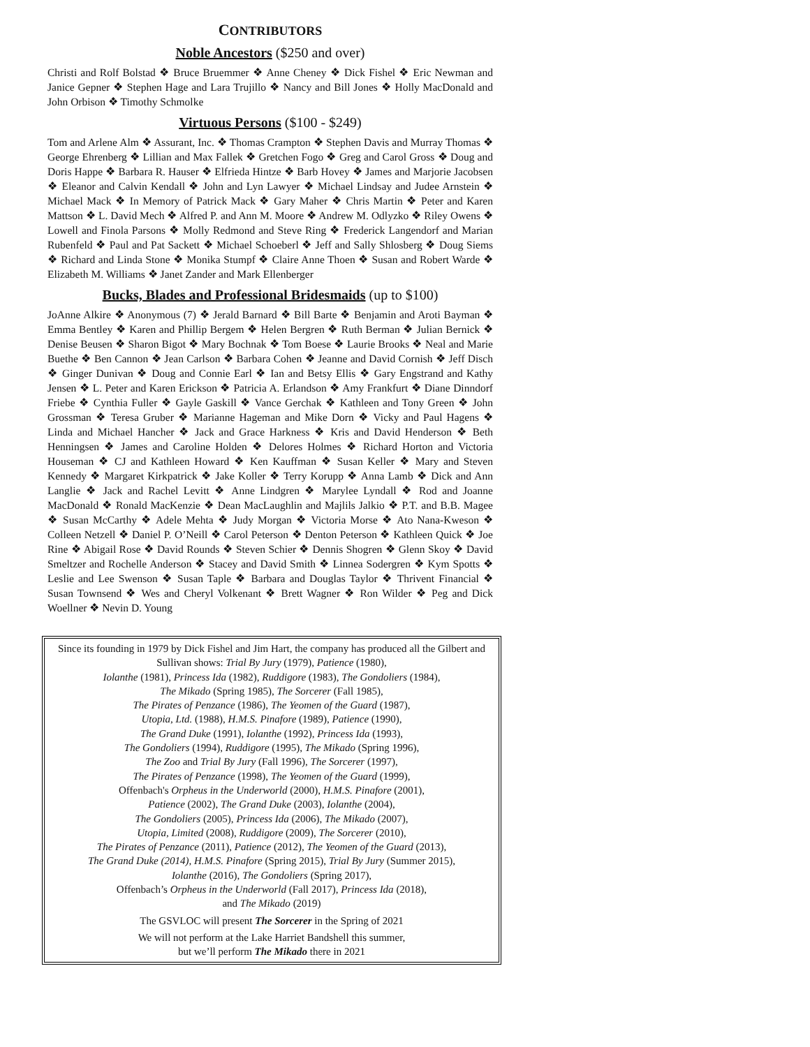CONTRIBUTORS
Noble Ancestors ($250 and over)
Christi and Rolf Bolstad ❖ Bruce Bruemmer ❖ Anne Cheney ❖ Dick Fishel ❖ Eric Newman and Janice Gepner ❖ Stephen Hage and Lara Trujillo ❖ Nancy and Bill Jones ❖ Holly MacDonald and John Orbison ❖ Timothy Schmolke
Virtuous Persons ($100 - $249)
Tom and Arlene Alm ❖ Assurant, Inc. ❖ Thomas Crampton ❖ Stephen Davis and Murray Thomas ❖ George Ehrenberg ❖ Lillian and Max Fallek ❖ Gretchen Fogo ❖ Greg and Carol Gross ❖ Doug and Doris Happe ❖ Barbara R. Hauser ❖ Elfrieda Hintze ❖ Barb Hovey ❖ James and Marjorie Jacobsen ❖ Eleanor and Calvin Kendall ❖ John and Lyn Lawyer ❖ Michael Lindsay and Judee Arnstein ❖ Michael Mack ❖ In Memory of Patrick Mack ❖ Gary Maher ❖ Chris Martin ❖ Peter and Karen Mattson ❖ L. David Mech ❖ Alfred P. and Ann M. Moore ❖ Andrew M. Odlyzko ❖ Riley Owens ❖ Lowell and Finola Parsons ❖ Molly Redmond and Steve Ring ❖ Frederick Langendorf and Marian Rubenfeld ❖ Paul and Pat Sackett ❖ Michael Schoeberl ❖ Jeff and Sally Shlosberg ❖ Doug Siems ❖ Richard and Linda Stone ❖ Monika Stumpf ❖ Claire Anne Thoen ❖ Susan and Robert Warde ❖ Elizabeth M. Williams ❖ Janet Zander and Mark Ellenberger
Bucks, Blades and Professional Bridesmaids (up to $100)
JoAnne Alkire ❖ Anonymous (7) ❖ Jerald Barnard ❖ Bill Barte ❖ Benjamin and Aroti Bayman ❖ Emma Bentley ❖ Karen and Phillip Bergem ❖ Helen Bergren ❖ Ruth Berman ❖ Julian Bernick ❖ Denise Beusen ❖ Sharon Bigot ❖ Mary Bochnak ❖ Tom Boese ❖ Laurie Brooks ❖ Neal and Marie Buethe ❖ Ben Cannon ❖ Jean Carlson ❖ Barbara Cohen ❖ Jeanne and David Cornish ❖ Jeff Disch ❖ Ginger Dunivan ❖ Doug and Connie Earl ❖ Ian and Betsy Ellis ❖ Gary Engstrand and Kathy Jensen ❖ L. Peter and Karen Erickson ❖ Patricia A. Erlandson ❖ Amy Frankfurt ❖ Diane Dinndorf Friebe ❖ Cynthia Fuller ❖ Gayle Gaskill ❖ Vance Gerchak ❖ Kathleen and Tony Green ❖ John Grossman ❖ Teresa Gruber ❖ Marianne Hageman and Mike Dorn ❖ Vicky and Paul Hagens ❖ Linda and Michael Hancher ❖ Jack and Grace Harkness ❖ Kris and David Henderson ❖ Beth Henningsen ❖ James and Caroline Holden ❖ Delores Holmes ❖ Richard Horton and Victoria Houseman ❖ CJ and Kathleen Howard ❖ Ken Kauffman ❖ Susan Keller ❖ Mary and Steven Kennedy ❖ Margaret Kirkpatrick ❖ Jake Koller ❖ Terry Korupp ❖ Anna Lamb ❖ Dick and Ann Langlie ❖ Jack and Rachel Levitt ❖ Anne Lindgren ❖ Marylee Lyndall ❖ Rod and Joanne MacDonald ❖ Ronald MacKenzie ❖ Dean MacLaughlin and Majlils Jalkio ❖ P.T. and B.B. Magee ❖ Susan McCarthy ❖ Adele Mehta ❖ Judy Morgan ❖ Victoria Morse ❖ Ato Nana-Kweson ❖ Colleen Netzell ❖ Daniel P. O’Neill ❖ Carol Peterson ❖ Denton Peterson ❖ Kathleen Quick ❖ Joe Rine ❖ Abigail Rose ❖ David Rounds ❖ Steven Schier ❖ Dennis Shogren ❖ Glenn Skoy ❖ David Smeltzer and Rochelle Anderson ❖ Stacey and David Smith ❖ Linnea Sodergren ❖ Kym Spotts ❖ Leslie and Lee Swenson ❖ Susan Taple ❖ Barbara and Douglas Taylor ❖ Thrivent Financial ❖ Susan Townsend ❖ Wes and Cheryl Volkenant ❖ Brett Wagner ❖ Ron Wilder ❖ Peg and Dick Woellner ❖ Nevin D. Young
Since its founding in 1979 by Dick Fishel and Jim Hart, the company has produced all the Gilbert and Sullivan shows: Trial By Jury (1979), Patience (1980),
Iolanthe (1981), Princess Ida (1982), Ruddigore (1983), The Gondoliers (1984),
The Mikado (Spring 1985), The Sorcerer (Fall 1985),
The Pirates of Penzance (1986), The Yeomen of the Guard (1987),
Utopia, Ltd. (1988), H.M.S. Pinafore (1989), Patience (1990),
The Grand Duke (1991), Iolanthe (1992), Princess Ida (1993),
The Gondoliers (1994), Ruddigore (1995), The Mikado (Spring 1996),
The Zoo and Trial By Jury (Fall 1996), The Sorcerer (1997),
The Pirates of Penzance (1998), The Yeomen of the Guard (1999),
Offenbach's Orpheus in the Underworld (2000), H.M.S. Pinafore (2001),
Patience (2002), The Grand Duke (2003), Iolanthe (2004),
The Gondoliers (2005), Princess Ida (2006), The Mikado (2007),
Utopia, Limited (2008), Ruddigore (2009), The Sorcerer (2010),
The Pirates of Penzance (2011), Patience (2012), The Yeomen of the Guard (2013),
The Grand Duke (2014), H.M.S. Pinafore (Spring 2015), Trial By Jury (Summer 2015),
Iolanthe (2016), The Gondoliers (Spring 2017),
Offenbach’s Orpheus in the Underworld (Fall 2017), Princess Ida (2018),
and The Mikado (2019)
The GSVLOC will present The Sorcerer in the Spring of 2021
We will not perform at the Lake Harriet Bandshell this summer,
but we’ll perform The Mikado there in 2021